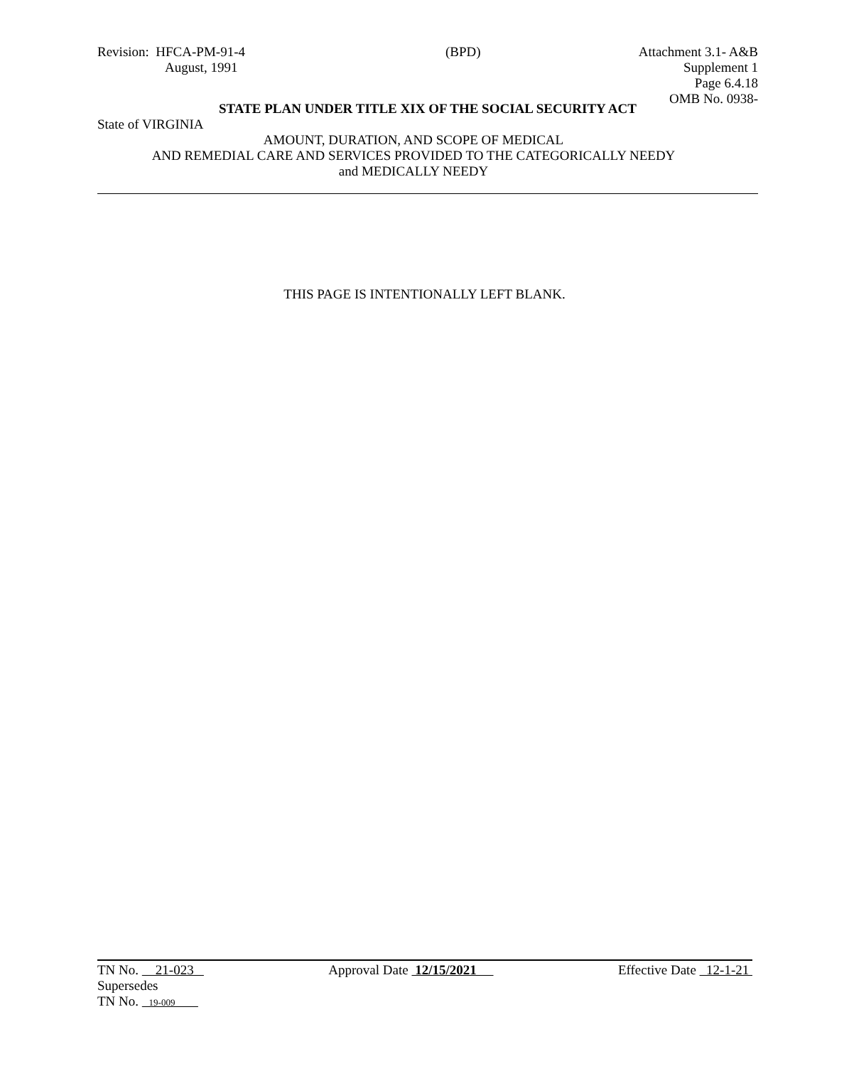Revision: HFCA-PM-91-4
August, 1991
(BPD) Attachment 3.1- A&B
Supplement 1
Page 6.4.18
OMB No. 0938-
STATE PLAN UNDER TITLE XIX OF THE SOCIAL SECURITY ACT
State of VIRGINIA
AMOUNT, DURATION, AND SCOPE OF MEDICAL
AND REMEDIAL CARE AND SERVICES PROVIDED TO THE CATEGORICALLY NEEDY
and MEDICALLY NEEDY
THIS PAGE IS INTENTIONALLY LEFT BLANK.
TN No. 21-023 Approval Date 12/15/2021 Effective Date 12-1-21
Supersedes
TN No. 19-009